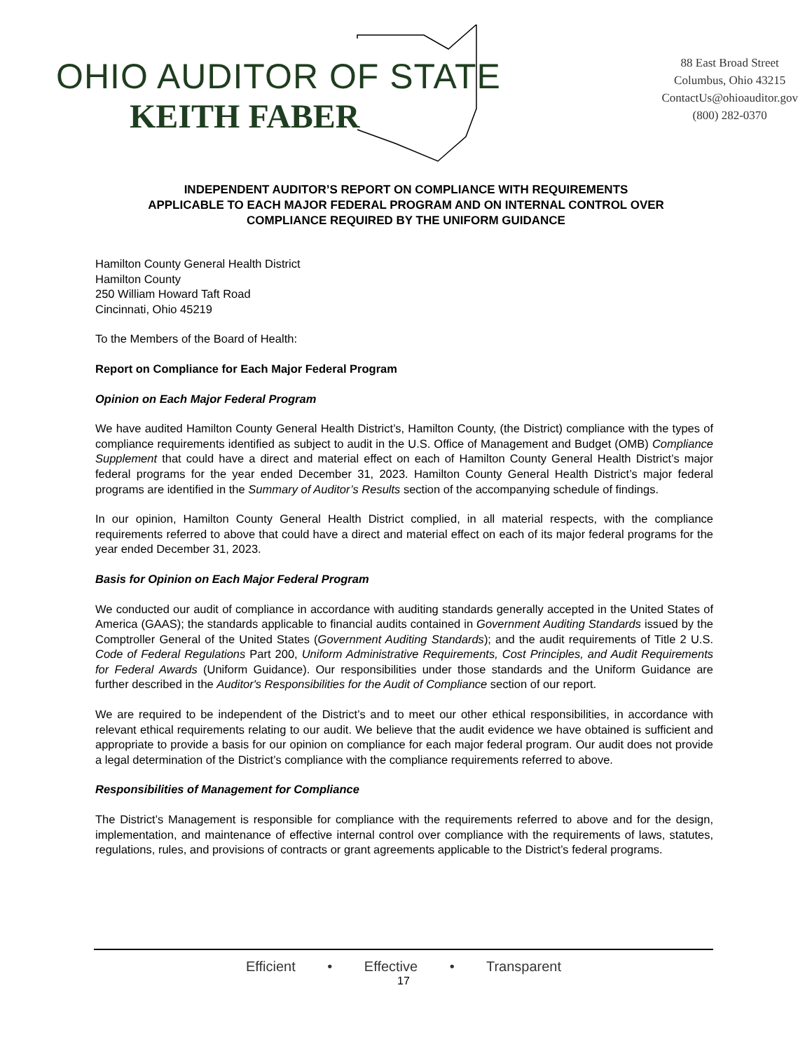OHIO AUDITOR OF STATE
KEITH FABER
88 East Broad Street
Columbus, Ohio 43215
ContactUs@ohioauditor.gov
(800) 282-0370
INDEPENDENT AUDITOR’S REPORT ON COMPLIANCE WITH REQUIREMENTS
APPLICABLE TO EACH MAJOR FEDERAL PROGRAM AND ON INTERNAL CONTROL OVER
COMPLIANCE REQUIRED BY THE UNIFORM GUIDANCE
Hamilton County General Health District
Hamilton County
250 William Howard Taft Road
Cincinnati, Ohio 45219
To the Members of the Board of Health:
Report on Compliance for Each Major Federal Program
Opinion on Each Major Federal Program
We have audited Hamilton County General Health District’s, Hamilton County, (the District) compliance with the types of compliance requirements identified as subject to audit in the U.S. Office of Management and Budget (OMB) Compliance Supplement that could have a direct and material effect on each of Hamilton County General Health District’s major federal programs for the year ended December 31, 2023. Hamilton County General Health District’s major federal programs are identified in the Summary of Auditor’s Results section of the accompanying schedule of findings.
In our opinion, Hamilton County General Health District complied, in all material respects, with the compliance requirements referred to above that could have a direct and material effect on each of its major federal programs for the year ended December 31, 2023.
Basis for Opinion on Each Major Federal Program
We conducted our audit of compliance in accordance with auditing standards generally accepted in the United States of America (GAAS); the standards applicable to financial audits contained in Government Auditing Standards issued by the Comptroller General of the United States (Government Auditing Standards); and the audit requirements of Title 2 U.S. Code of Federal Regulations Part 200, Uniform Administrative Requirements, Cost Principles, and Audit Requirements for Federal Awards (Uniform Guidance). Our responsibilities under those standards and the Uniform Guidance are further described in the Auditor's Responsibilities for the Audit of Compliance section of our report.
We are required to be independent of the District’s and to meet our other ethical responsibilities, in accordance with relevant ethical requirements relating to our audit. We believe that the audit evidence we have obtained is sufficient and appropriate to provide a basis for our opinion on compliance for each major federal program. Our audit does not provide a legal determination of the District’s compliance with the compliance requirements referred to above.
Responsibilities of Management for Compliance
The District’s Management is responsible for compliance with the requirements referred to above and for the design, implementation, and maintenance of effective internal control over compliance with the requirements of laws, statutes, regulations, rules, and provisions of contracts or grant agreements applicable to the District’s federal programs.
Efficient • Effective • Transparent
17